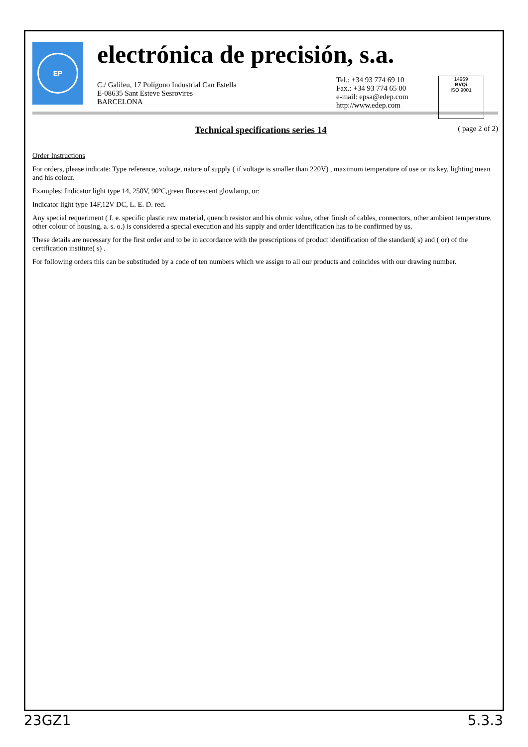EP
electrónica de precisión, s.a.
C./ Galileu, 17 Polígono Industrial Can Estella
E-08635 Sant Esteve Sesrovires
BARCELONA
Tel.: +34 93 774 69 10
Fax.: +34 93 774 65 00
e-mail: epsa@edep.com
http://www.edep.com
14969
BVQi
ISO 9001
Technical specifications series 14
( page 2 of 2)
Order Instructions
For orders, please indicate: Type reference, voltage, nature of supply ( if voltage is smaller than 220V) , maximum temperature of use or its key, lighting mean and his colour.
Examples: Indicator light type 14, 250V, 90ºC,green fluorescent glowlamp, or:
Indicator light type 14F,12V DC, L. E. D. red.
Any special requeriment ( f. e. specific plastic raw material, quench resistor and his ohmic value, other finish of cables, connectors, other ambient temperature, other colour of housing, a. s. o.) is considered a special execution and his supply and order identification has to be confirmed by us.
These details are necessary for the first order and to be in accordance with the prescriptions of product identification of the standard( s) and ( or) of the certification institute( s) .
For following orders this can be substituded by a code of ten numbers which we assign to all our products and coincides with our drawing number.
23GZ1 5.3.3